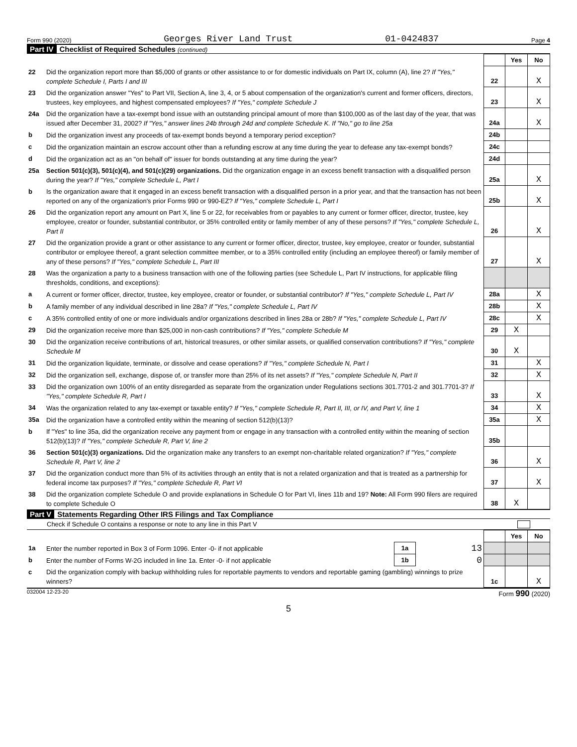Form 990 (2020) Georges River Land Trust 01-0424837 Page 4
Part IV Checklist of Required Schedules (continued)
| | | | Yes | No |
| 22 | Did the organization report more than $5,000 of grants or other assistance to or for domestic individuals on Part IX, column (A), line 2? If "Yes," complete Schedule I, Parts I and III | 22 | | X |
| 23 | Did the organization answer "Yes" to Part VII, Section A, line 3, 4, or 5 about compensation of the organization's current and former officers, directors, trustees, key employees, and highest compensated employees? If "Yes," complete Schedule J | 23 | | X |
| 24a | Did the organization have a tax-exempt bond issue with an outstanding principal amount of more than $100,000 as of the last day of the year, that was issued after December 31, 2002? If "Yes," answer lines 24b through 24d and complete Schedule K. If "No," go to line 25a | 24a | | X |
| b | Did the organization invest any proceeds of tax-exempt bonds beyond a temporary period exception? | 24b | | |
| c | Did the organization maintain an escrow account other than a refunding escrow at any time during the year to defease any tax-exempt bonds? | 24c | | |
| d | Did the organization act as an "on behalf of" issuer for bonds outstanding at any time during the year? | 24d | | |
| 25a | Section 501(c)(3), 501(c)(4), and 501(c)(29) organizations. Did the organization engage in an excess benefit transaction with a disqualified person during the year? If "Yes," complete Schedule L, Part I | 25a | | X |
| b | Is the organization aware that it engaged in an excess benefit transaction with a disqualified person in a prior year, and that the transaction has not been reported on any of the organization's prior Forms 990 or 990-EZ? If "Yes," complete Schedule L, Part I | 25b | | X |
| 26 | Did the organization report any amount on Part X, line 5 or 22, for receivables from or payables to any current or former officer, director, trustee, key employee, creator or founder, substantial contributor, or 35% controlled entity or family member of any of these persons? If "Yes," complete Schedule L, Part II | 26 | | X |
| 27 | Did the organization provide a grant or other assistance to any current or former officer, director, trustee, key employee, creator or founder, substantial contributor or employee thereof, a grant selection committee member, or to a 35% controlled entity (including an employee thereof) or family member of any of these persons? If "Yes," complete Schedule L, Part III | 27 | | X |
| 28 | Was the organization a party to a business transaction with one of the following parties (see Schedule L, Part IV instructions, for applicable filing thresholds, conditions, and exceptions): | | | |
| a | A current or former officer, director, trustee, key employee, creator or founder, or substantial contributor? If "Yes," complete Schedule L, Part IV | 28a | | X |
| b | A family member of any individual described in line 28a? If "Yes," complete Schedule L, Part IV | 28b | | X |
| c | A 35% controlled entity of one or more individuals and/or organizations described in lines 28a or 28b? If "Yes," complete Schedule L, Part IV | 28c | | X |
| 29 | Did the organization receive more than $25,000 in non-cash contributions? If "Yes," complete Schedule M | 29 | X | |
| 30 | Did the organization receive contributions of art, historical treasures, or other similar assets, or qualified conservation contributions? If "Yes," complete Schedule M | 30 | X | |
| 31 | Did the organization liquidate, terminate, or dissolve and cease operations? If "Yes," complete Schedule N, Part I | 31 | | X |
| 32 | Did the organization sell, exchange, dispose of, or transfer more than 25% of its net assets? If "Yes," complete Schedule N, Part II | 32 | | X |
| 33 | Did the organization own 100% of an entity disregarded as separate from the organization under Regulations sections 301.7701-2 and 301.7701-3? If "Yes," complete Schedule R, Part I | 33 | | X |
| 34 | Was the organization related to any tax-exempt or taxable entity? If "Yes," complete Schedule R, Part II, III, or IV, and Part V, line 1 | 34 | | X |
| 35a | Did the organization have a controlled entity within the meaning of section 512(b)(13)? | 35a | | X |
| b | If "Yes" to line 35a, did the organization receive any payment from or engage in any transaction with a controlled entity within the meaning of section 512(b)(13)? If "Yes," complete Schedule R, Part V, line 2 | 35b | | |
| 36 | Section 501(c)(3) organizations. Did the organization make any transfers to an exempt non-charitable related organization? If "Yes," complete Schedule R, Part V, line 2 | 36 | | X |
| 37 | Did the organization conduct more than 5% of its activities through an entity that is not a related organization and that is treated as a partnership for federal income tax purposes? If "Yes," complete Schedule R, Part VI | 37 | | X |
| 38 | Did the organization complete Schedule O and provide explanations in Schedule O for Part VI, lines 11b and 19? Note: All Form 990 filers are required to complete Schedule O | 38 | X | |
Part V Statements Regarding Other IRS Filings and Tax Compliance
Check if Schedule O contains a response or note to any line in this Part V
| | | | | | Yes | No |
| 1a | Enter the number reported in Box 3 of Form 1096. Enter -0- if not applicable | 1a | 13 | | | |
| b | Enter the number of Forms W-2G included in line 1a. Enter -0- if not applicable | 1b | 0 | | | |
| c | Did the organization comply with backup withholding rules for reportable payments to vendors and reportable gaming (gambling) winnings to prize winners? | | | 1c | | X |
032004 12-23-20 Form 990 (2020)
5